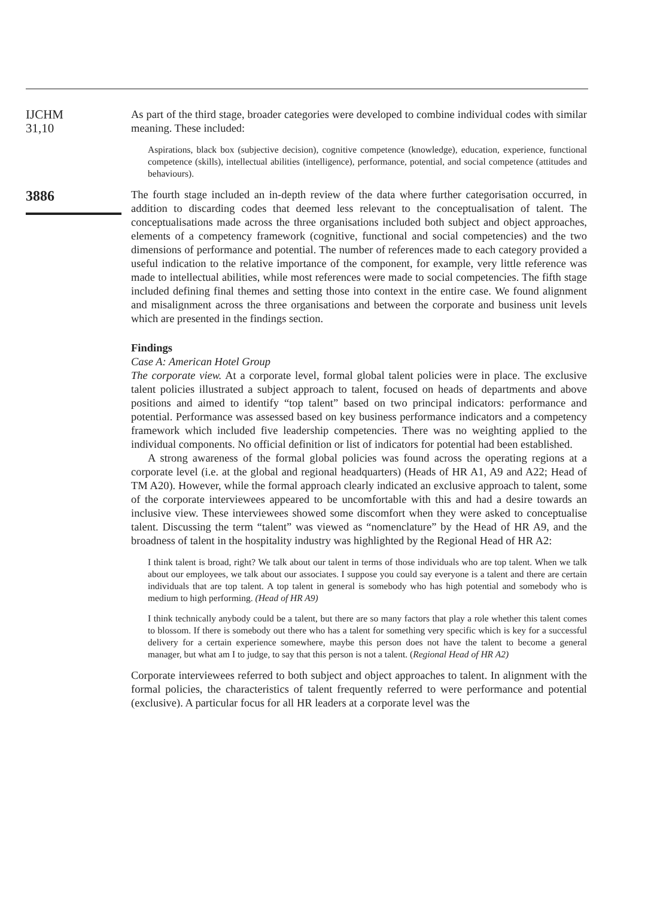IJCHM
31,10
3886
As part of the third stage, broader categories were developed to combine individual codes with similar meaning. These included:
Aspirations, black box (subjective decision), cognitive competence (knowledge), education, experience, functional competence (skills), intellectual abilities (intelligence), performance, potential, and social competence (attitudes and behaviours).
The fourth stage included an in-depth review of the data where further categorisation occurred, in addition to discarding codes that deemed less relevant to the conceptualisation of talent. The conceptualisations made across the three organisations included both subject and object approaches, elements of a competency framework (cognitive, functional and social competencies) and the two dimensions of performance and potential. The number of references made to each category provided a useful indication to the relative importance of the component, for example, very little reference was made to intellectual abilities, while most references were made to social competencies. The fifth stage included defining final themes and setting those into context in the entire case. We found alignment and misalignment across the three organisations and between the corporate and business unit levels which are presented in the findings section.
Findings
Case A: American Hotel Group
The corporate view. At a corporate level, formal global talent policies were in place. The exclusive talent policies illustrated a subject approach to talent, focused on heads of departments and above positions and aimed to identify “top talent” based on two principal indicators: performance and potential. Performance was assessed based on key business performance indicators and a competency framework which included five leadership competencies. There was no weighting applied to the individual components. No official definition or list of indicators for potential had been established.
A strong awareness of the formal global policies was found across the operating regions at a corporate level (i.e. at the global and regional headquarters) (Heads of HR A1, A9 and A22; Head of TM A20). However, while the formal approach clearly indicated an exclusive approach to talent, some of the corporate interviewees appeared to be uncomfortable with this and had a desire towards an inclusive view. These interviewees showed some discomfort when they were asked to conceptualise talent. Discussing the term “talent” was viewed as “nomenclature” by the Head of HR A9, and the broadness of talent in the hospitality industry was highlighted by the Regional Head of HR A2:
I think talent is broad, right? We talk about our talent in terms of those individuals who are top talent. When we talk about our employees, we talk about our associates. I suppose you could say everyone is a talent and there are certain individuals that are top talent. A top talent in general is somebody who has high potential and somebody who is medium to high performing. (Head of HR A9)
I think technically anybody could be a talent, but there are so many factors that play a role whether this talent comes to blossom. If there is somebody out there who has a talent for something very specific which is key for a successful delivery for a certain experience somewhere, maybe this person does not have the talent to become a general manager, but what am I to judge, to say that this person is not a talent. (Regional Head of HR A2)
Corporate interviewees referred to both subject and object approaches to talent. In alignment with the formal policies, the characteristics of talent frequently referred to were performance and potential (exclusive). A particular focus for all HR leaders at a corporate level was the